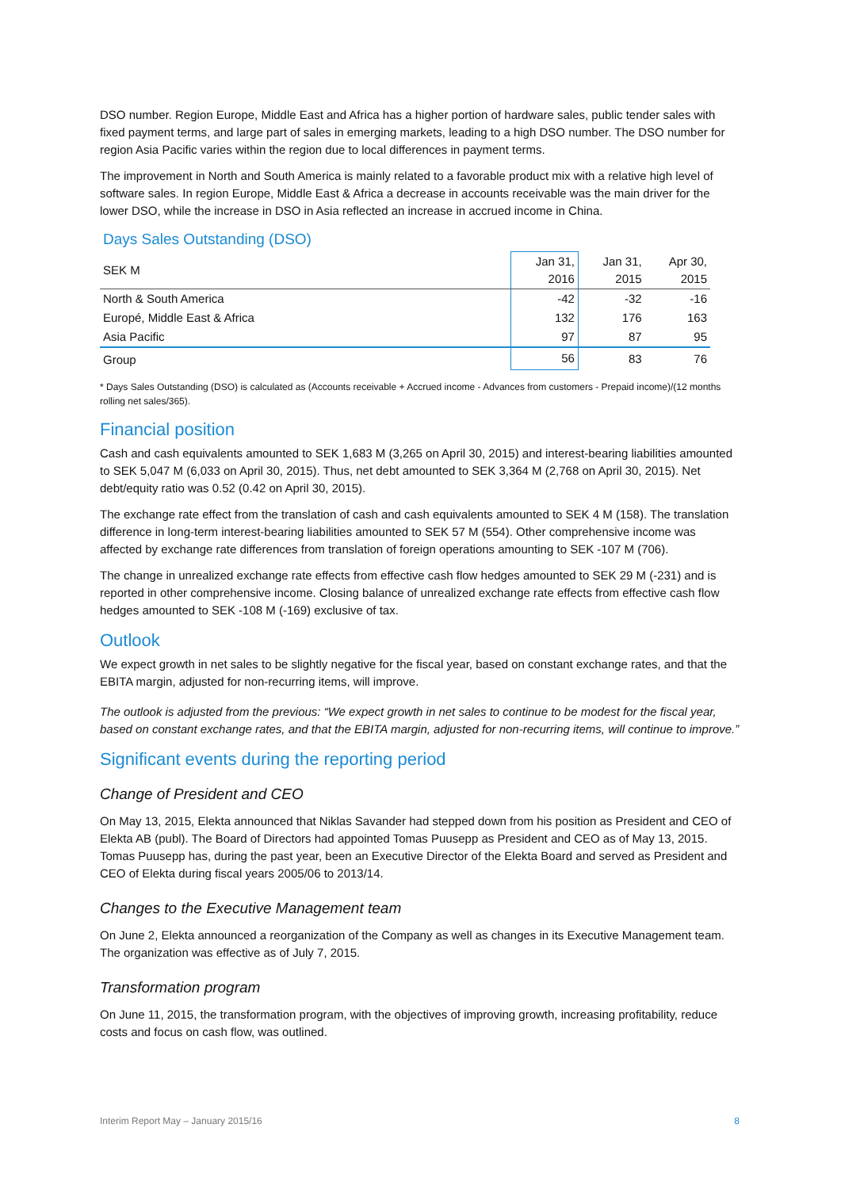DSO number. Region Europe, Middle East and Africa has a higher portion of hardware sales, public tender sales with fixed payment terms, and large part of sales in emerging markets, leading to a high DSO number. The DSO number for region Asia Pacific varies within the region due to local differences in payment terms.
The improvement in North and South America is mainly related to a favorable product mix with a relative high level of software sales. In region Europe, Middle East & Africa a decrease in accounts receivable was the main driver for the lower DSO, while the increase in DSO in Asia reflected an increase in accrued income in China.
Days Sales Outstanding (DSO)
| SEK M | Jan 31, 2016 | Jan 31, 2015 | Apr 30, 2015 |
| --- | --- | --- | --- |
| North & South America | -42 | -32 | -16 |
| Europé, Middle East & Africa | 132 | 176 | 163 |
| Asia Pacific | 97 | 87 | 95 |
| Group | 56 | 83 | 76 |
* Days Sales Outstanding (DSO) is calculated as (Accounts receivable + Accrued income - Advances from customers - Prepaid income)/(12 months rolling net sales/365).
Financial position
Cash and cash equivalents amounted to SEK 1,683 M (3,265 on April 30, 2015) and interest-bearing liabilities amounted to SEK 5,047 M (6,033 on April 30, 2015). Thus, net debt amounted to SEK 3,364 M (2,768 on April 30, 2015). Net debt/equity ratio was 0.52 (0.42 on April 30, 2015).
The exchange rate effect from the translation of cash and cash equivalents amounted to SEK 4 M (158). The translation difference in long-term interest-bearing liabilities amounted to SEK 57 M (554). Other comprehensive income was affected by exchange rate differences from translation of foreign operations amounting to SEK -107 M (706).
The change in unrealized exchange rate effects from effective cash flow hedges amounted to SEK 29 M (-231) and is reported in other comprehensive income. Closing balance of unrealized exchange rate effects from effective cash flow hedges amounted to SEK -108 M (-169) exclusive of tax.
Outlook
We expect growth in net sales to be slightly negative for the fiscal year, based on constant exchange rates, and that the EBITA margin, adjusted for non-recurring items, will improve.
The outlook is adjusted from the previous: “We expect growth in net sales to continue to be modest for the fiscal year, based on constant exchange rates, and that the EBITA margin, adjusted for non-recurring items, will continue to improve.”
Significant events during the reporting period
Change of President and CEO
On May 13, 2015, Elekta announced that Niklas Savander had stepped down from his position as President and CEO of Elekta AB (publ). The Board of Directors had appointed Tomas Puusepp as President and CEO as of May 13, 2015. Tomas Puusepp has, during the past year, been an Executive Director of the Elekta Board and served as President and CEO of Elekta during fiscal years 2005/06 to 2013/14.
Changes to the Executive Management team
On June 2, Elekta announced a reorganization of the Company as well as changes in its Executive Management team. The organization was effective as of July 7, 2015.
Transformation program
On June 11, 2015, the transformation program, with the objectives of improving growth, increasing profitability, reduce costs and focus on cash flow, was outlined.
Interim Report May – January 2015/16 8